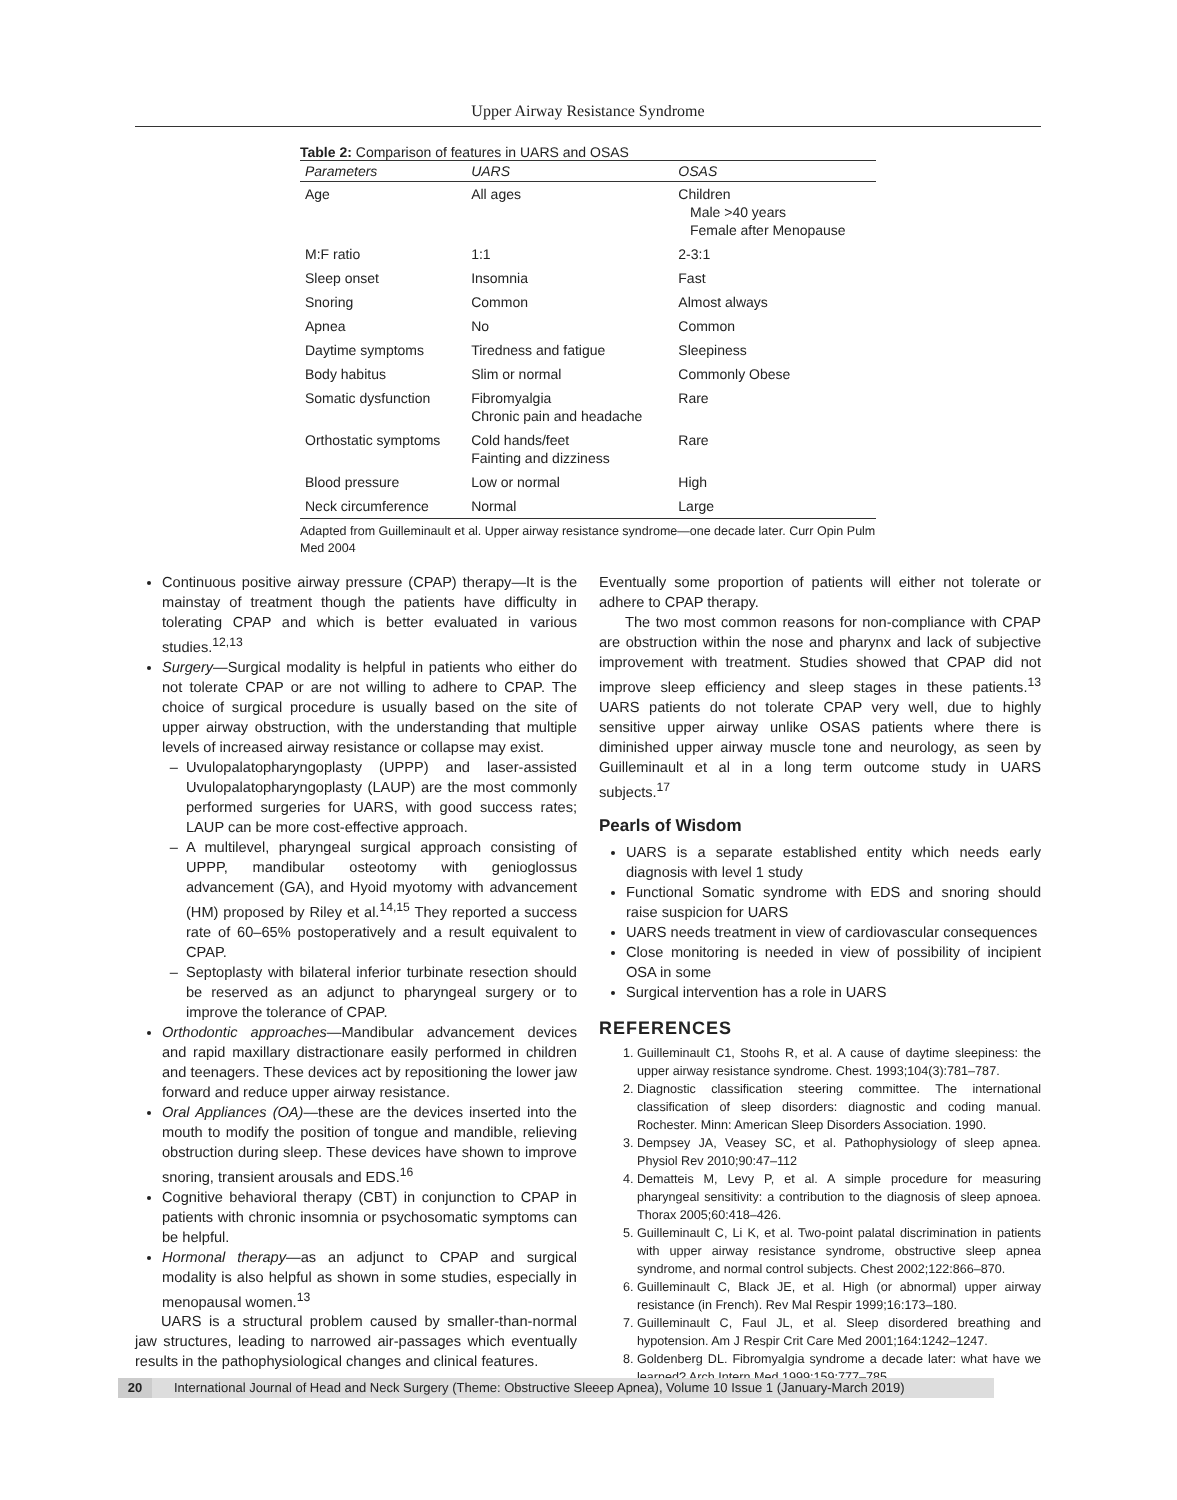Upper Airway Resistance Syndrome
Table 2: Comparison of features in UARS and OSAS
| Parameters | UARS | OSAS |
| --- | --- | --- |
| Age | All ages | Children Male >40 years Female after Menopause |
| M:F ratio | 1:1 | 2-3:1 |
| Sleep onset | Insomnia | Fast |
| Snoring | Common | Almost always |
| Apnea | No | Common |
| Daytime symptoms | Tiredness and fatigue | Sleepiness |
| Body habitus | Slim or normal | Commonly Obese |
| Somatic dysfunction | Fibromyalgia Chronic pain and headache | Rare |
| Orthostatic symptoms | Cold hands/feet Fainting and dizziness | Rare |
| Blood pressure | Low or normal | High |
| Neck circumference | Normal | Large |
Adapted from Guilleminault et al. Upper airway resistance syndrome—one decade later. Curr Opin Pulm Med 2004
Continuous positive airway pressure (CPAP) therapy—It is the mainstay of treatment though the patients have difficulty in tolerating CPAP and which is better evaluated in various studies.<sup>12,13</sup>
Surgery—Surgical modality is helpful in patients who either do not tolerate CPAP or are not willing to adhere to CPAP. The choice of surgical procedure is usually based on the site of upper airway obstruction, with the understanding that multiple levels of increased airway resistance or collapse may exist.
Uvulopalatopharyngoplasty (UPPP) and laser-assisted Uvulopalatopharyngoplasty (LAUP) are the most commonly performed surgeries for UARS, with good success rates; LAUP can be more cost-effective approach.
A multilevel, pharyngeal surgical approach consisting of UPPP, mandibular osteotomy with genioglossus advancement (GA), and Hyoid myotomy with advancement (HM) proposed by Riley et al.<sup>14,15</sup> They reported a success rate of 60–65% postoperatively and a result equivalent to CPAP.
Septoplasty with bilateral inferior turbinate resection should be reserved as an adjunct to pharyngeal surgery or to improve the tolerance of CPAP.
Orthodontic approaches—Mandibular advancement devices and rapid maxillary distractionare easily performed in children and teenagers. These devices act by repositioning the lower jaw forward and reduce upper airway resistance.
Oral Appliances (OA)—these are the devices inserted into the mouth to modify the position of tongue and mandible, relieving obstruction during sleep. These devices have shown to improve snoring, transient arousals and EDS.<sup>16</sup>
Cognitive behavioral therapy (CBT) in conjunction to CPAP in patients with chronic insomnia or psychosomatic symptoms can be helpful.
Hormonal therapy—as an adjunct to CPAP and surgical modality is also helpful as shown in some studies, especially in menopausal women.<sup>13</sup>
UARS is a structural problem caused by smaller-than-normal jaw structures, leading to narrowed air-passages which eventually results in the pathophysiological changes and clinical features.
Eventually some proportion of patients will either not tolerate or adhere to CPAP therapy.
The two most common reasons for non-compliance with CPAP are obstruction within the nose and pharynx and lack of subjective improvement with treatment. Studies showed that CPAP did not improve sleep efficiency and sleep stages in these patients.<sup>13</sup> UARS patients do not tolerate CPAP very well, due to highly sensitive upper airway unlike OSAS patients where there is diminished upper airway muscle tone and neurology, as seen by Guilleminault et al in a long term outcome study in UARS subjects.<sup>17</sup>
Pearls of Wisdom
UARS is a separate established entity which needs early diagnosis with level 1 study
Functional Somatic syndrome with EDS and snoring should raise suspicion for UARS
UARS needs treatment in view of cardiovascular consequences
Close monitoring is needed in view of possibility of incipient OSA in some
Surgical intervention has a role in UARS
REFERENCES
1. Guilleminault C1, Stoohs R, et al. A cause of daytime sleepiness: the upper airway resistance syndrome. Chest. 1993;104(3):781–787.
2. Diagnostic classification steering committee. The international classification of sleep disorders: diagnostic and coding manual. Rochester. Minn: American Sleep Disorders Association. 1990.
3. Dempsey JA, Veasey SC, et al. Pathophysiology of sleep apnea. Physiol Rev 2010;90:47–112
4. Dematteis M, Levy P, et al. A simple procedure for measuring pharyngeal sensitivity: a contribution to the diagnosis of sleep apnoea. Thorax 2005;60:418–426.
5. Guilleminault C, Li K, et al. Two-point palatal discrimination in patients with upper airway resistance syndrome, obstructive sleep apnea syndrome, and normal control subjects. Chest 2002;122:866–870.
6. Guilleminault C, Black JE, et al. High (or abnormal) upper airway resistance (in French). Rev Mal Respir 1999;16:173–180.
7. Guilleminault C, Faul JL, et al. Sleep disordered breathing and hypotension. Am J Respir Crit Care Med 2001;164:1242–1247.
8. Goldenberg DL. Fibromyalgia syndrome a decade later: what have we learned? Arch Intern Med 1999;159:777–785.
20 International Journal of Head and Neck Surgery (Theme: Obstructive Sleeep Apnea), Volume 10 Issue 1 (January-March 2019)